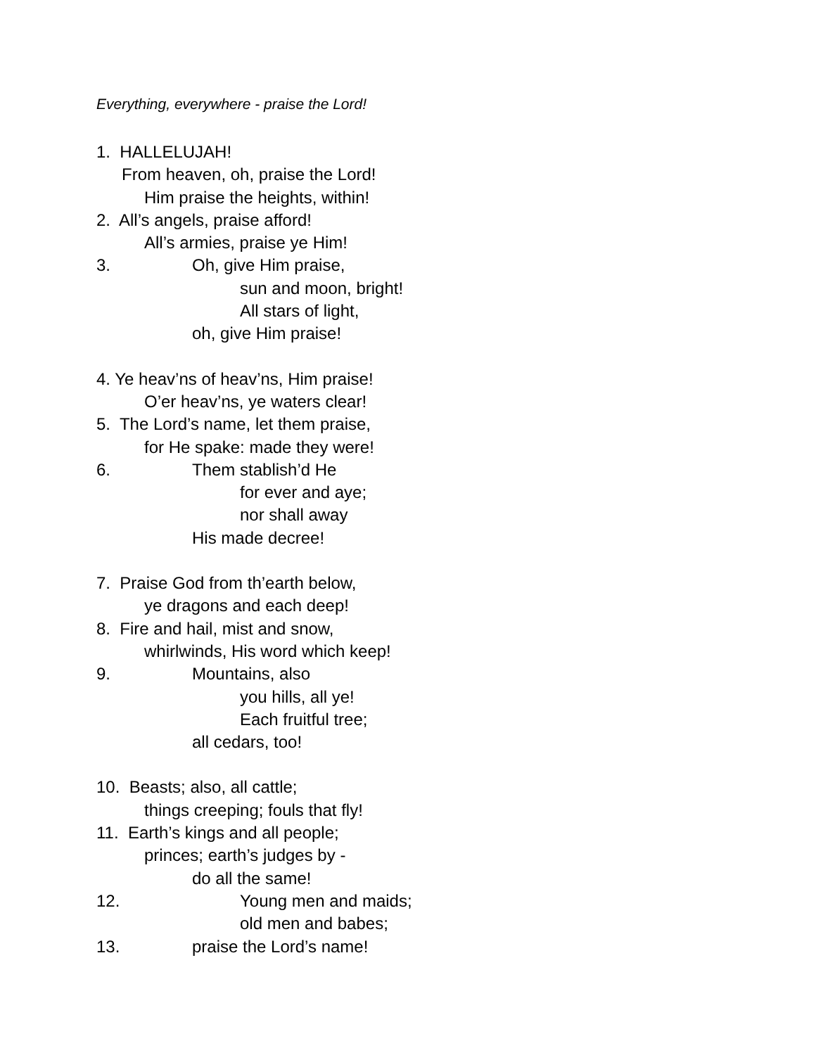Everything, everywhere - praise the Lord!
1. HALLELUJAH!
From heaven, oh, praise the Lord!
Him praise the heights, within!
2. All’s angels, praise afford!
All’s armies, praise ye Him!
3. Oh, give Him praise,
sun and moon, bright!
All stars of light,
oh, give Him praise!
4. Ye heav’ns of heav’ns, Him praise!
O’er heav’ns, ye waters clear!
5. The Lord’s name, let them praise,
for He spake: made they were!
6. Them stablish’d He
for ever and aye;
nor shall away
His made decree!
7. Praise God from th’earth below,
ye dragons and each deep!
8. Fire and hail, mist and snow,
whirlwinds, His word which keep!
9. Mountains, also
you hills, all ye!
Each fruitful tree;
all cedars, too!
10. Beasts; also, all cattle;
things creeping; fouls that fly!
11. Earth’s kings and all people;
princes; earth’s judges by -
do all the same!
12. Young men and maids;
old men and babes;
13. praise the Lord’s name!